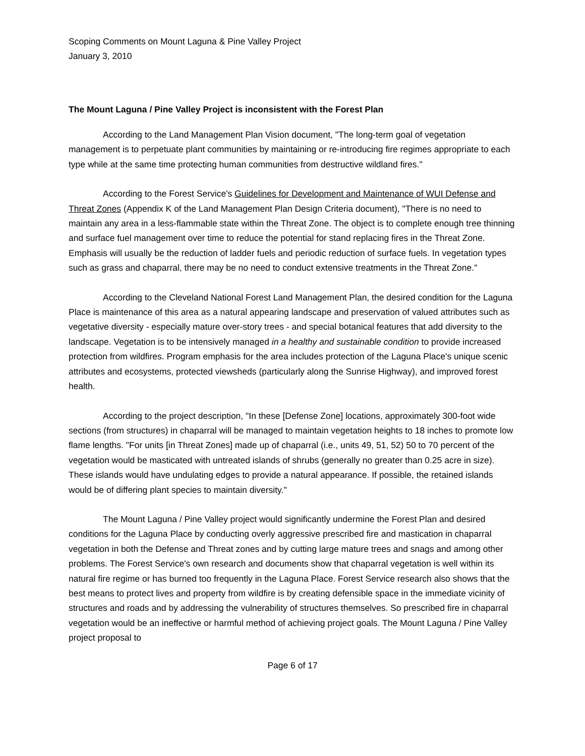Scoping Comments on Mount Laguna & Pine Valley Project
January 3, 2010
The Mount Laguna / Pine Valley Project is inconsistent with the Forest Plan
According to the Land Management Plan Vision document, "The long-term goal of vegetation management is to perpetuate plant communities by maintaining or re-introducing fire regimes appropriate to each type while at the same time protecting human communities from destructive wildland fires."
According to the Forest Service's Guidelines for Development and Maintenance of WUI Defense and Threat Zones (Appendix K of the Land Management Plan Design Criteria document), "There is no need to maintain any area in a less-flammable state within the Threat Zone. The object is to complete enough tree thinning and surface fuel management over time to reduce the potential for stand replacing fires in the Threat Zone. Emphasis will usually be the reduction of ladder fuels and periodic reduction of surface fuels. In vegetation types such as grass and chaparral, there may be no need to conduct extensive treatments in the Threat Zone."
According to the Cleveland National Forest Land Management Plan, the desired condition for the Laguna Place is maintenance of this area as a natural appearing landscape and preservation of valued attributes such as vegetative diversity - especially mature over-story trees - and special botanical features that add diversity to the landscape. Vegetation is to be intensively managed in a healthy and sustainable condition to provide increased protection from wildfires. Program emphasis for the area includes protection of the Laguna Place's unique scenic attributes and ecosystems, protected viewsheds (particularly along the Sunrise Highway), and improved forest health.
According to the project description, "In these [Defense Zone] locations, approximately 300-foot wide sections (from structures) in chaparral will be managed to maintain vegetation heights to 18 inches to promote low flame lengths. "For units [in Threat Zones] made up of chaparral (i.e., units 49, 51, 52) 50 to 70 percent of the vegetation would be masticated with untreated islands of shrubs (generally no greater than 0.25 acre in size). These islands would have undulating edges to provide a natural appearance. If possible, the retained islands would be of differing plant species to maintain diversity."
The Mount Laguna / Pine Valley project would significantly undermine the Forest Plan and desired conditions for the Laguna Place by conducting overly aggressive prescribed fire and mastication in chaparral vegetation in both the Defense and Threat zones and by cutting large mature trees and snags and among other problems. The Forest Service's own research and documents show that chaparral vegetation is well within its natural fire regime or has burned too frequently in the Laguna Place. Forest Service research also shows that the best means to protect lives and property from wildfire is by creating defensible space in the immediate vicinity of structures and roads and by addressing the vulnerability of structures themselves. So prescribed fire in chaparral vegetation would be an ineffective or harmful method of achieving project goals. The Mount Laguna / Pine Valley project proposal to
Page 6 of 17